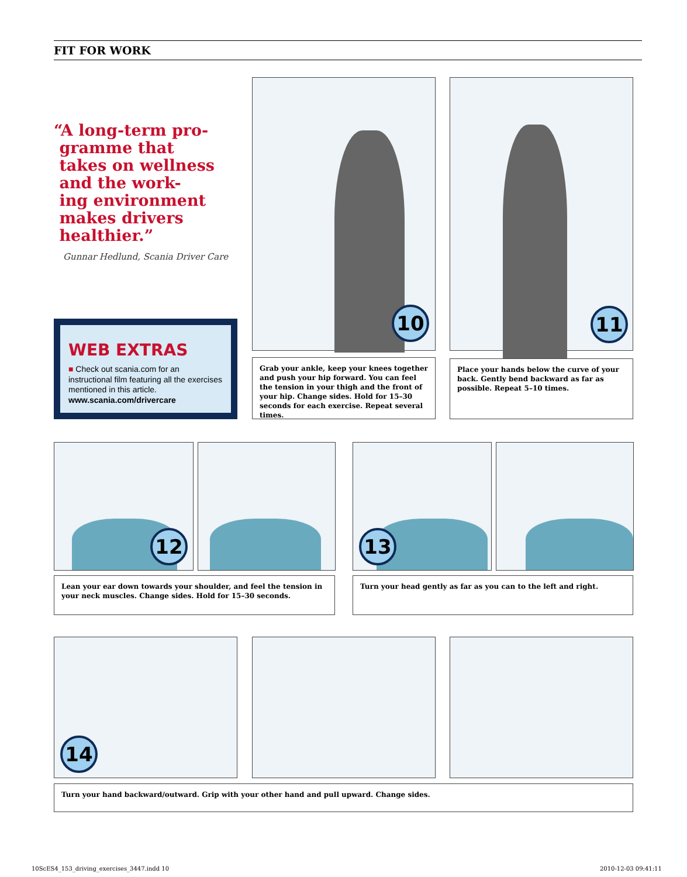FIT FOR WORK
“A long-term pro-
gramme that
takes on wellness
and the work-
ing environment
makes drivers
healthier.”
Gunnar Hedlund, Scania Driver Care
WEB EXTRAS
■ Check out scania.com for an instructional film featuring all the exercises mentioned in this article.
www.scania.com/drivercare
10 11
Grab your ankle, keep your knees together and push your hip forward. You can feel the tension in your thigh and the front of your hip. Change sides. Hold for 15–30 seconds for each exercise. Repeat several times.
Place your hands below the curve of your back. Gently bend backward as far as possible. Repeat 5–10 times.
12 13
Lean your ear down towards your shoulder, and feel the tension in your neck muscles. Change sides. Hold for 15–30 seconds.
Turn your head gently as far as you can to the left and right.
14
Turn your hand backward/outward. Grip with your other hand and pull upward. Change sides.
10ScES4_153_driving_exercises_3447.indd 10
2010-12-03 09:41:11